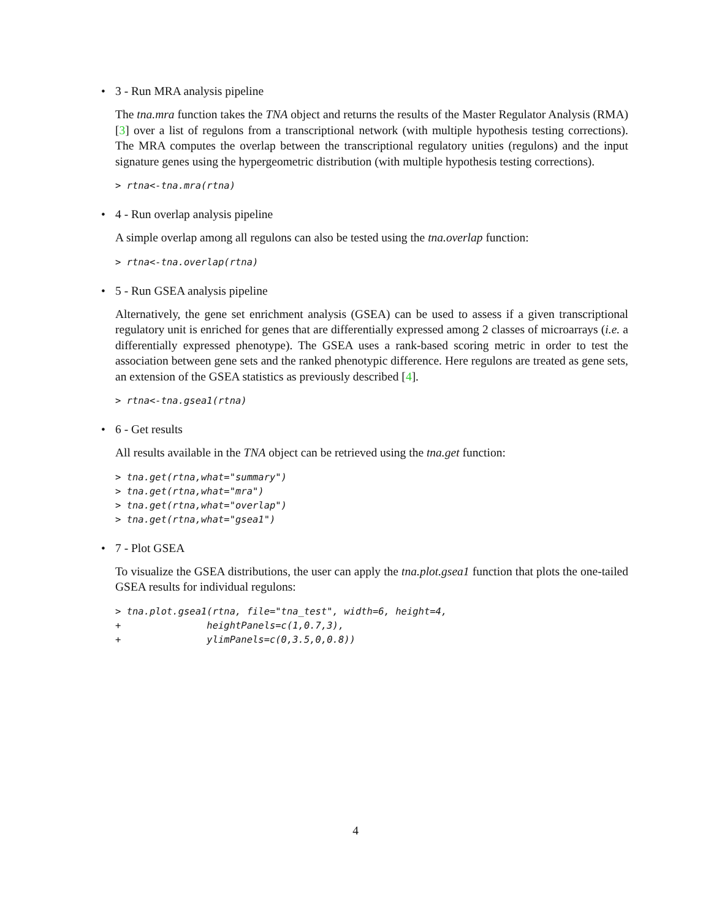• 3 - Run MRA analysis pipeline
The tna.mra function takes the TNA object and returns the results of the Master Regulator Analysis (RMA) [3] over a list of regulons from a transcriptional network (with multiple hypothesis testing corrections). The MRA computes the overlap between the transcriptional regulatory unities (regulons) and the input signature genes using the hypergeometric distribution (with multiple hypothesis testing corrections).
> rtna<-tna.mra(rtna)
• 4 - Run overlap analysis pipeline
A simple overlap among all regulons can also be tested using the tna.overlap function:
> rtna<-tna.overlap(rtna)
• 5 - Run GSEA analysis pipeline
Alternatively, the gene set enrichment analysis (GSEA) can be used to assess if a given transcriptional regulatory unit is enriched for genes that are differentially expressed among 2 classes of microarrays (i.e. a differentially expressed phenotype). The GSEA uses a rank-based scoring metric in order to test the association between gene sets and the ranked phenotypic difference. Here regulons are treated as gene sets, an extension of the GSEA statistics as previously described [4].
> rtna<-tna.gsea1(rtna)
• 6 - Get results
All results available in the TNA object can be retrieved using the tna.get function:
> tna.get(rtna,what="summary")
> tna.get(rtna,what="mra")
> tna.get(rtna,what="overlap")
> tna.get(rtna,what="gsea1")
• 7 - Plot GSEA
To visualize the GSEA distributions, the user can apply the tna.plot.gsea1 function that plots the one-tailed GSEA results for individual regulons:
> tna.plot.gsea1(rtna, file="tna_test", width=6, height=4,
+               heightPanels=c(1,0.7,3),
+               ylimPanels=c(0,3.5,0,0.8))
4